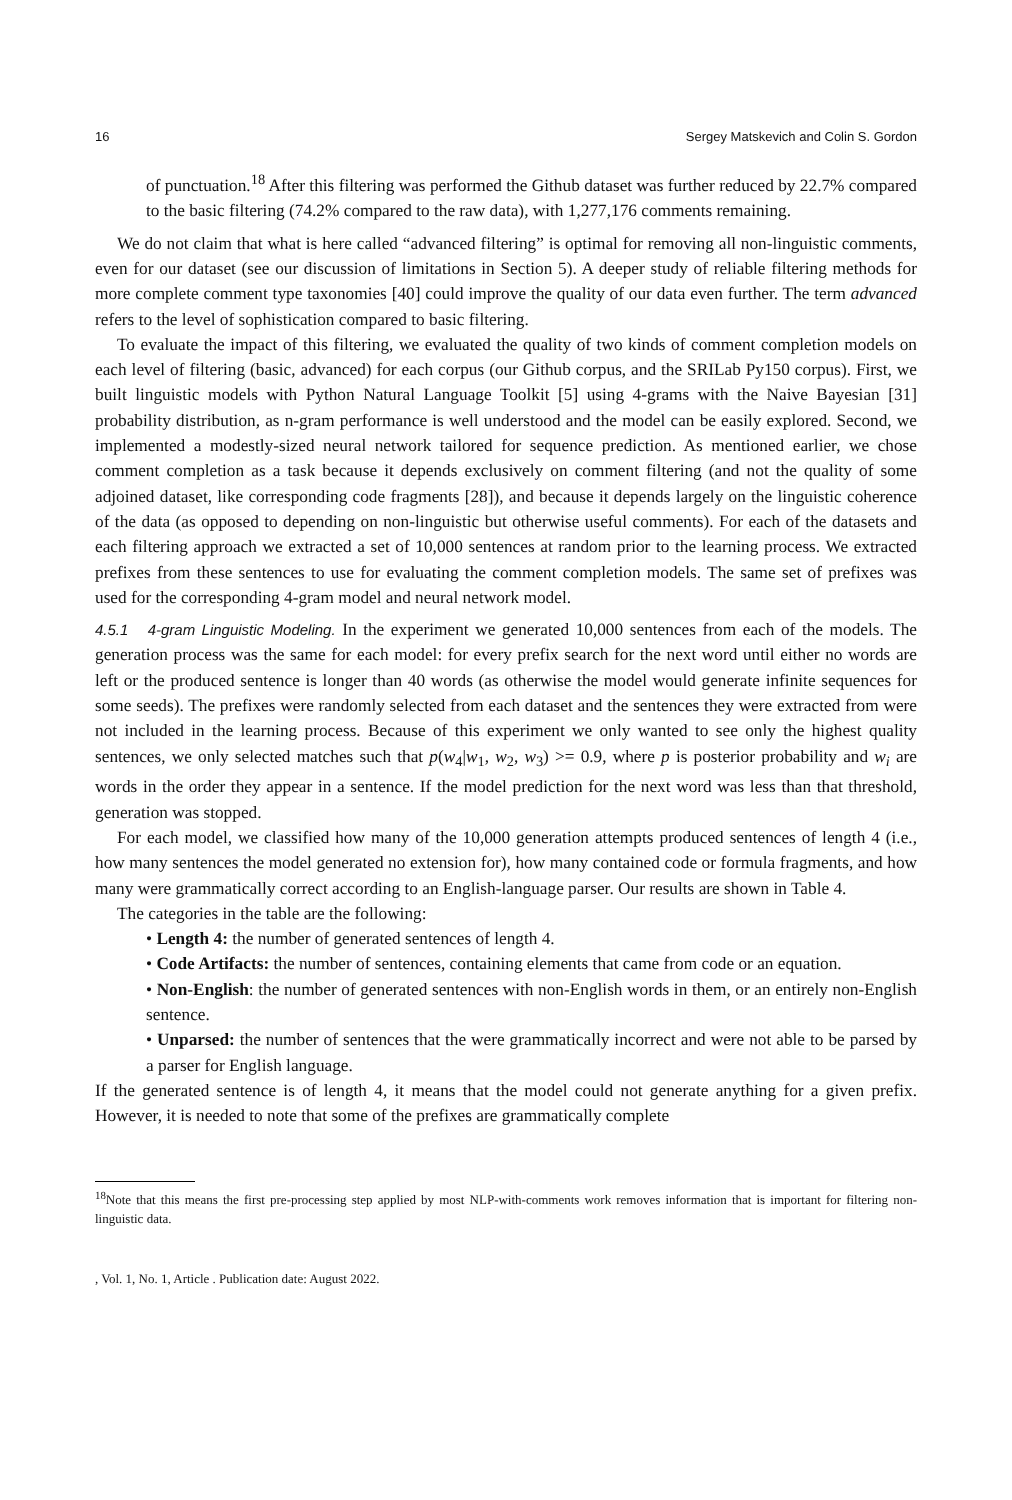16 Sergey Matskevich and Colin S. Gordon
of punctuation.<sup>18</sup> After this filtering was performed the Github dataset was further reduced by 22.7% compared to the basic filtering (74.2% compared to the raw data), with 1,277,176 comments remaining.
We do not claim that what is here called “advanced filtering” is optimal for removing all non-linguistic comments, even for our dataset (see our discussion of limitations in Section 5). A deeper study of reliable filtering methods for more complete comment type taxonomies [40] could improve the quality of our data even further. The term advanced refers to the level of sophistication compared to basic filtering.
To evaluate the impact of this filtering, we evaluated the quality of two kinds of comment completion models on each level of filtering (basic, advanced) for each corpus (our Github corpus, and the SRILab Py150 corpus). First, we built linguistic models with Python Natural Language Toolkit [5] using 4-grams with the Naive Bayesian [31] probability distribution, as n-gram performance is well understood and the model can be easily explored. Second, we implemented a modestly-sized neural network tailored for sequence prediction. As mentioned earlier, we chose comment completion as a task because it depends exclusively on comment filtering (and not the quality of some adjoined dataset, like corresponding code fragments [28]), and because it depends largely on the linguistic coherence of the data (as opposed to depending on non-linguistic but otherwise useful comments). For each of the datasets and each filtering approach we extracted a set of 10,000 sentences at random prior to the learning process. We extracted prefixes from these sentences to use for evaluating the comment completion models. The same set of prefixes was used for the corresponding 4-gram model and neural network model.
4.5.1 4-gram Linguistic Modeling. In the experiment we generated 10,000 sentences from each of the models. The generation process was the same for each model: for every prefix search for the next word until either no words are left or the produced sentence is longer than 40 words (as otherwise the model would generate infinite sequences for some seeds). The prefixes were randomly selected from each dataset and the sentences they were extracted from were not included in the learning process. Because of this experiment we only wanted to see only the highest quality sentences, we only selected matches such that p(w<sub>4</sub>|w<sub>1</sub>, w<sub>2</sub>, w<sub>3</sub>) >= 0.9, where p is posterior probability and w<sub>i</sub> are words in the order they appear in a sentence. If the model prediction for the next word was less than that threshold, generation was stopped.
For each model, we classified how many of the 10,000 generation attempts produced sentences of length 4 (i.e., how many sentences the model generated no extension for), how many contained code or formula fragments, and how many were grammatically correct according to an English-language parser. Our results are shown in Table 4.
The categories in the table are the following:
• Length 4: the number of generated sentences of length 4.
• Code Artifacts: the number of sentences, containing elements that came from code or an equation.
• Non-English: the number of generated sentences with non-English words in them, or an entirely non-English sentence.
• Unparsed: the number of sentences that the were grammatically incorrect and were not able to be parsed by a parser for English language.
If the generated sentence is of length 4, it means that the model could not generate anything for a given prefix. However, it is needed to note that some of the prefixes are grammatically complete
<sup>18</sup> Note that this means the first pre-processing step applied by most NLP-with-comments work removes information that is important for filtering non-linguistic data.
, Vol. 1, No. 1, Article . Publication date: August 2022.